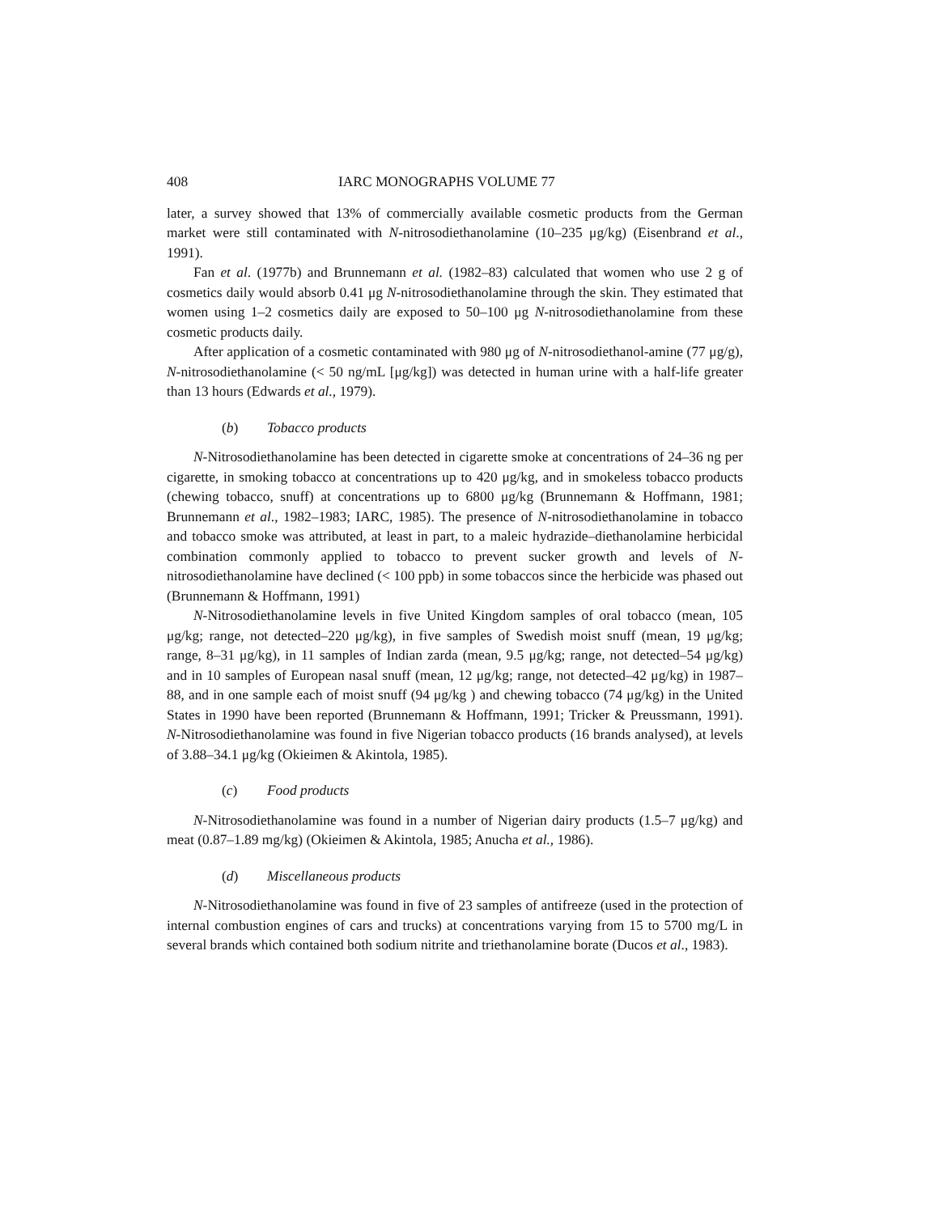408 IARC MONOGRAPHS VOLUME 77
later, a survey showed that 13% of commercially available cosmetic products from the German market were still contaminated with N-nitrosodiethanolamine (10–235 μg/kg) (Eisenbrand et al., 1991).
Fan et al. (1977b) and Brunnemann et al. (1982–83) calculated that women who use 2 g of cosmetics daily would absorb 0.41 μg N-nitrosodiethanolamine through the skin. They estimated that women using 1–2 cosmetics daily are exposed to 50–100 μg N-nitrosodiethanolamine from these cosmetic products daily.
After application of a cosmetic contaminated with 980 μg of N-nitrosodiethanol-amine (77 μg/g), N-nitrosodiethanolamine (< 50 ng/mL [μg/kg]) was detected in human urine with a half-life greater than 13 hours (Edwards et al., 1979).
(b) Tobacco products
N-Nitrosodiethanolamine has been detected in cigarette smoke at concentrations of 24–36 ng per cigarette, in smoking tobacco at concentrations up to 420 μg/kg, and in smokeless tobacco products (chewing tobacco, snuff) at concentrations up to 6800 μg/kg (Brunnemann & Hoffmann, 1981; Brunnemann et al., 1982–1983; IARC, 1985). The presence of N-nitrosodiethanolamine in tobacco and tobacco smoke was attributed, at least in part, to a maleic hydrazide–diethanolamine herbicidal combination commonly applied to tobacco to prevent sucker growth and levels of N-nitrosodiethanolamine have declined (< 100 ppb) in some tobaccos since the herbicide was phased out (Brunnemann & Hoffmann, 1991)
N-Nitrosodiethanolamine levels in five United Kingdom samples of oral tobacco (mean, 105 μg/kg; range, not detected–220 μg/kg), in five samples of Swedish moist snuff (mean, 19 μg/kg; range, 8–31 μg/kg), in 11 samples of Indian zarda (mean, 9.5 μg/kg; range, not detected–54 μg/kg) and in 10 samples of European nasal snuff (mean, 12 μg/kg; range, not detected–42 μg/kg) in 1987–88, and in one sample each of moist snuff (94 μg/kg ) and chewing tobacco (74 μg/kg) in the United States in 1990 have been reported (Brunnemann & Hoffmann, 1991; Tricker & Preussmann, 1991). N-Nitrosodiethanolamine was found in five Nigerian tobacco products (16 brands analysed), at levels of 3.88–34.1 μg/kg (Okieimen & Akintola, 1985).
(c) Food products
N-Nitrosodiethanolamine was found in a number of Nigerian dairy products (1.5–7 μg/kg) and meat (0.87–1.89 mg/kg) (Okieimen & Akintola, 1985; Anucha et al., 1986).
(d) Miscellaneous products
N-Nitrosodiethanolamine was found in five of 23 samples of antifreeze (used in the protection of internal combustion engines of cars and trucks) at concentrations varying from 15 to 5700 mg/L in several brands which contained both sodium nitrite and triethanolamine borate (Ducos et al., 1983).